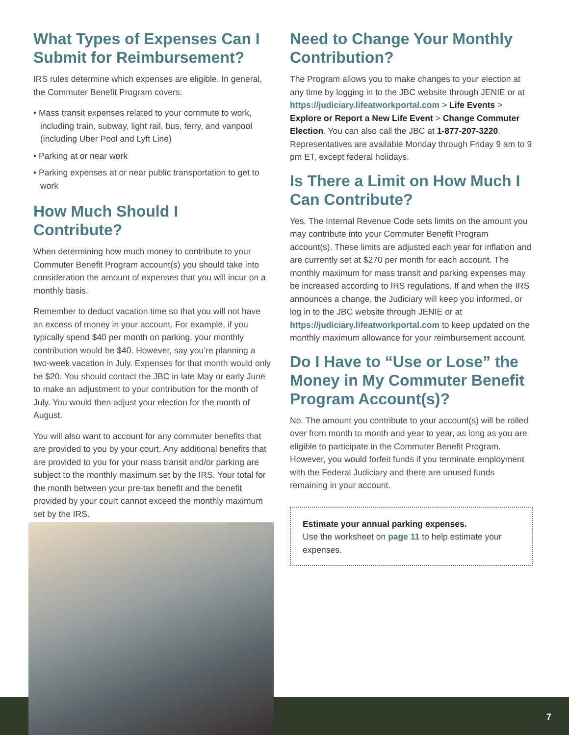What Types of Expenses Can I Submit for Reimbursement?
IRS rules determine which expenses are eligible. In general, the Commuter Benefit Program covers:
• Mass transit expenses related to your commute to work, including train, subway, light rail, bus, ferry, and vanpool (including Uber Pool and Lyft Line)
• Parking at or near work
• Parking expenses at or near public transportation to get to work
How Much Should I Contribute?
When determining how much money to contribute to your Commuter Benefit Program account(s) you should take into consideration the amount of expenses that you will incur on a monthly basis.
Remember to deduct vacation time so that you will not have an excess of money in your account. For example, if you typically spend $40 per month on parking, your monthly contribution would be $40. However, say you’re planning a two-week vacation in July. Expenses for that month would only be $20. You should contact the JBC in late May or early June to make an adjustment to your contribution for the month of July. You would then adjust your election for the month of August.
You will also want to account for any commuter benefits that are provided to you by your court. Any additional benefits that are provided to you for your mass transit and/or parking are subject to the monthly maximum set by the IRS. Your total for the month between your pre-tax benefit and the benefit provided by your court cannot exceed the monthly maximum set by the IRS.
Need to Change Your Monthly Contribution?
The Program allows you to make changes to your election at any time by logging in to the JBC website through JENIE or at https://judiciary.lifeatworkportal.com > Life Events > Explore or Report a New Life Event > Change Commuter Election. You can also call the JBC at 1-877-207-3220. Representatives are available Monday through Friday 9 am to 9 pm ET, except federal holidays.
Is There a Limit on How Much I Can Contribute?
Yes. The Internal Revenue Code sets limits on the amount you may contribute into your Commuter Benefit Program account(s). These limits are adjusted each year for inflation and are currently set at $270 per month for each account. The monthly maximum for mass transit and parking expenses may be increased according to IRS regulations. If and when the IRS announces a change, the Judiciary will keep you informed, or log in to the JBC website through JENIE or at https://judiciary.lifeatworkportal.com to keep updated on the monthly maximum allowance for your reimbursement account.
Do I Have to “Use or Lose” the Money in My Commuter Benefit Program Account(s)?
No. The amount you contribute to your account(s) will be rolled over from month to month and year to year, as long as you are eligible to participate in the Commuter Benefit Program. However, you would forfeit funds if you terminate employment with the Federal Judiciary and there are unused funds remaining in your account.
Estimate your annual parking expenses.
Use the worksheet on page 11 to help estimate your expenses.
7